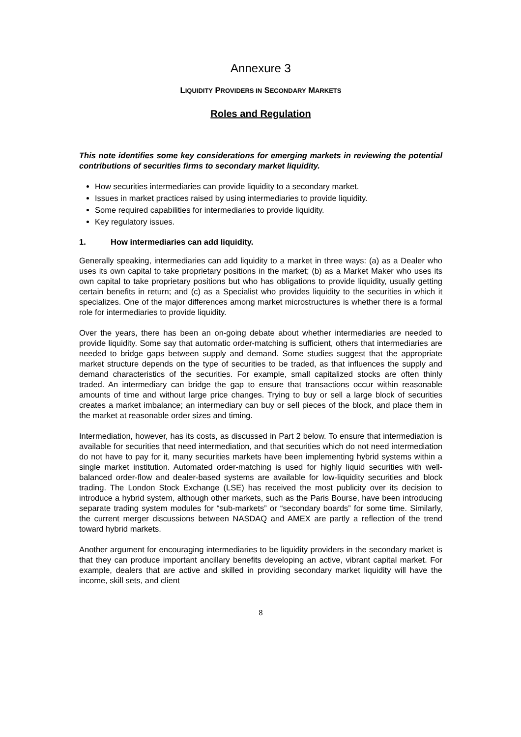Annexure 3
LIQUIDITY PROVIDERS IN SECONDARY MARKETS
Roles and Regulation
This note identifies some key considerations for emerging markets in reviewing the potential contributions of securities firms to secondary market liquidity.
How securities intermediaries can provide liquidity to a secondary market.
Issues in market practices raised by using intermediaries to provide liquidity.
Some required capabilities for intermediaries to provide liquidity.
Key regulatory issues.
1. How intermediaries can add liquidity.
Generally speaking, intermediaries can add liquidity to a market in three ways: (a) as a Dealer who uses its own capital to take proprietary positions in the market; (b) as a Market Maker who uses its own capital to take proprietary positions but who has obligations to provide liquidity, usually getting certain benefits in return; and (c) as a Specialist who provides liquidity to the securities in which it specializes. One of the major differences among market microstructures is whether there is a formal role for intermediaries to provide liquidity.
Over the years, there has been an on-going debate about whether intermediaries are needed to provide liquidity. Some say that automatic order-matching is sufficient, others that intermediaries are needed to bridge gaps between supply and demand. Some studies suggest that the appropriate market structure depends on the type of securities to be traded, as that influences the supply and demand characteristics of the securities. For example, small capitalized stocks are often thinly traded. An intermediary can bridge the gap to ensure that transactions occur within reasonable amounts of time and without large price changes. Trying to buy or sell a large block of securities creates a market imbalance; an intermediary can buy or sell pieces of the block, and place them in the market at reasonable order sizes and timing.
Intermediation, however, has its costs, as discussed in Part 2 below. To ensure that intermediation is available for securities that need intermediation, and that securities which do not need intermediation do not have to pay for it, many securities markets have been implementing hybrid systems within a single market institution. Automated order-matching is used for highly liquid securities with well-balanced order-flow and dealer-based systems are available for low-liquidity securities and block trading. The London Stock Exchange (LSE) has received the most publicity over its decision to introduce a hybrid system, although other markets, such as the Paris Bourse, have been introducing separate trading system modules for “sub-markets” or “secondary boards” for some time. Similarly, the current merger discussions between NASDAQ and AMEX are partly a reflection of the trend toward hybrid markets.
Another argument for encouraging intermediaries to be liquidity providers in the secondary market is that they can produce important ancillary benefits developing an active, vibrant capital market. For example, dealers that are active and skilled in providing secondary market liquidity will have the income, skill sets, and client
8